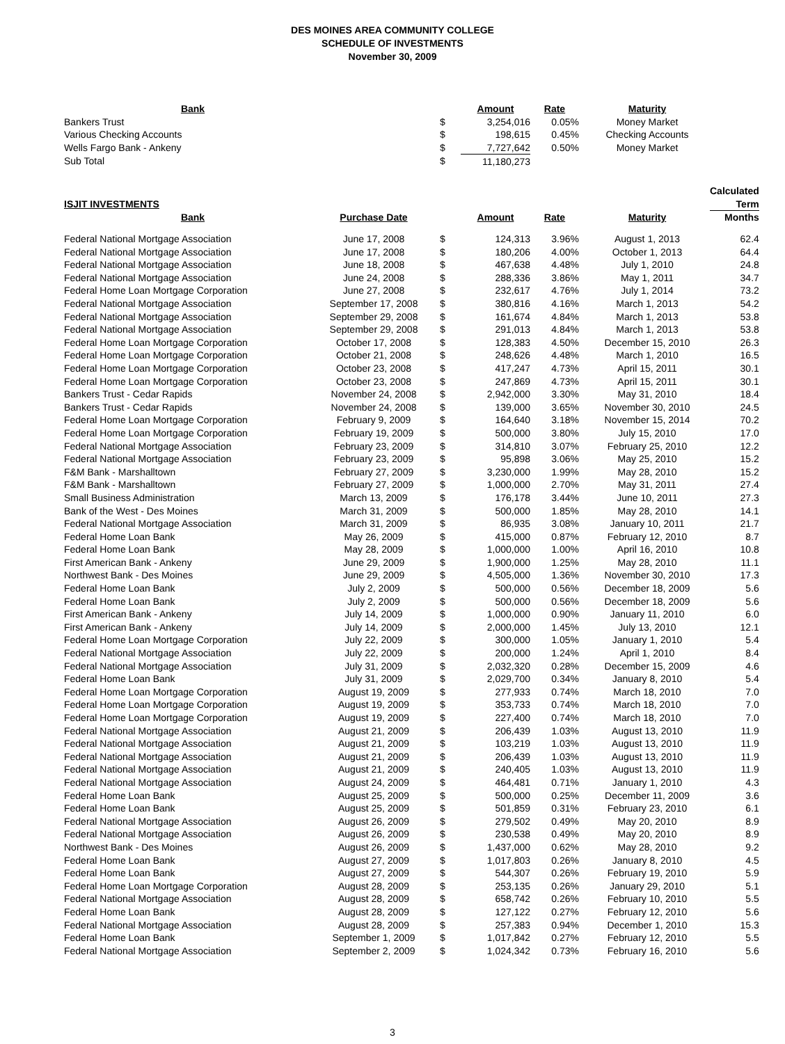DES MOINES AREA COMMUNITY COLLEGE
SCHEDULE OF INVESTMENTS
November 30, 2009
| Bank | | | Amount | Rate | Maturity | |
| Bankers Trust | | $ | 3,254,016 | 0.05% | Money Market | |
| Various Checking Accounts | | $ | 198,615 | 0.45% | Checking Accounts | |
| Wells Fargo Bank - Ankeny | | $ | 7,727,642 | 0.50% | Money Market | |
| Sub Total | | $ | 11,180,273 | | | |
| | | | | | | Calculated |
| ISJIT INVESTMENTS | | | | | | Term |
| Bank | Purchase Date | | Amount | Rate | Maturity | Months |
| Federal National Mortgage Association | June 17, 2008 | $ | 124,313 | 3.96% | August 1, 2013 | 62.4 |
| Federal National Mortgage Association | June 17, 2008 | $ | 180,206 | 4.00% | October 1, 2013 | 64.4 |
| Federal National Mortgage Association | June 18, 2008 | $ | 467,638 | 4.48% | July 1, 2010 | 24.8 |
| Federal National Mortgage Association | June 24, 2008 | $ | 288,336 | 3.86% | May 1, 2011 | 34.7 |
| Federal Home Loan Mortgage Corporation | June 27, 2008 | $ | 232,617 | 4.76% | July 1, 2014 | 73.2 |
| Federal National Mortgage Association | September 17, 2008 | $ | 380,816 | 4.16% | March 1, 2013 | 54.2 |
| Federal National Mortgage Association | September 29, 2008 | $ | 161,674 | 4.84% | March 1, 2013 | 53.8 |
| Federal National Mortgage Association | September 29, 2008 | $ | 291,013 | 4.84% | March 1, 2013 | 53.8 |
| Federal Home Loan Mortgage Corporation | October 17, 2008 | $ | 128,383 | 4.50% | December 15, 2010 | 26.3 |
| Federal Home Loan Mortgage Corporation | October 21, 2008 | $ | 248,626 | 4.48% | March 1, 2010 | 16.5 |
| Federal Home Loan Mortgage Corporation | October 23, 2008 | $ | 417,247 | 4.73% | April 15, 2011 | 30.1 |
| Federal Home Loan Mortgage Corporation | October 23, 2008 | $ | 247,869 | 4.73% | April 15, 2011 | 30.1 |
| Bankers Trust - Cedar Rapids | November 24, 2008 | $ | 2,942,000 | 3.30% | May 31, 2010 | 18.4 |
| Bankers Trust - Cedar Rapids | November 24, 2008 | $ | 139,000 | 3.65% | November 30, 2010 | 24.5 |
| Federal Home Loan Mortgage Corporation | February 9, 2009 | $ | 164,640 | 3.18% | November 15, 2014 | 70.2 |
| Federal Home Loan Mortgage Corporation | February 19, 2009 | $ | 500,000 | 3.80% | July 15, 2010 | 17.0 |
| Federal National Mortgage Association | February 23, 2009 | $ | 314,810 | 3.07% | February 25, 2010 | 12.2 |
| Federal National Mortgage Association | February 23, 2009 | $ | 95,898 | 3.06% | May 25, 2010 | 15.2 |
| F&M Bank - Marshalltown | February 27, 2009 | $ | 3,230,000 | 1.99% | May 28, 2010 | 15.2 |
| F&M Bank - Marshalltown | February 27, 2009 | $ | 1,000,000 | 2.70% | May 31, 2011 | 27.4 |
| Small Business Administration | March 13, 2009 | $ | 176,178 | 3.44% | June 10, 2011 | 27.3 |
| Bank of the West - Des Moines | March 31, 2009 | $ | 500,000 | 1.85% | May 28, 2010 | 14.1 |
| Federal National Mortgage Association | March 31, 2009 | $ | 86,935 | 3.08% | January 10, 2011 | 21.7 |
| Federal Home Loan Bank | May 26, 2009 | $ | 415,000 | 0.87% | February 12, 2010 | 8.7 |
| Federal Home Loan Bank | May 28, 2009 | $ | 1,000,000 | 1.00% | April 16, 2010 | 10.8 |
| First American Bank - Ankeny | June 29, 2009 | $ | 1,900,000 | 1.25% | May 28, 2010 | 11.1 |
| Northwest Bank - Des Moines | June 29, 2009 | $ | 4,505,000 | 1.36% | November 30, 2010 | 17.3 |
| Federal Home Loan Bank | July 2, 2009 | $ | 500,000 | 0.56% | December 18, 2009 | 5.6 |
| Federal Home Loan Bank | July 2, 2009 | $ | 500,000 | 0.56% | December 18, 2009 | 5.6 |
| First American Bank - Ankeny | July 14, 2009 | $ | 1,000,000 | 0.90% | January 11, 2010 | 6.0 |
| First American Bank - Ankeny | July 14, 2009 | $ | 2,000,000 | 1.45% | July 13, 2010 | 12.1 |
| Federal Home Loan Mortgage Corporation | July 22, 2009 | $ | 300,000 | 1.05% | January 1, 2010 | 5.4 |
| Federal National Mortgage Association | July 22, 2009 | $ | 200,000 | 1.24% | April 1, 2010 | 8.4 |
| Federal National Mortgage Association | July 31, 2009 | $ | 2,032,320 | 0.28% | December 15, 2009 | 4.6 |
| Federal Home Loan Bank | July 31, 2009 | $ | 2,029,700 | 0.34% | January 8, 2010 | 5.4 |
| Federal Home Loan Mortgage Corporation | August 19, 2009 | $ | 277,933 | 0.74% | March 18, 2010 | 7.0 |
| Federal Home Loan Mortgage Corporation | August 19, 2009 | $ | 353,733 | 0.74% | March 18, 2010 | 7.0 |
| Federal Home Loan Mortgage Corporation | August 19, 2009 | $ | 227,400 | 0.74% | March 18, 2010 | 7.0 |
| Federal National Mortgage Association | August 21, 2009 | $ | 206,439 | 1.03% | August 13, 2010 | 11.9 |
| Federal National Mortgage Association | August 21, 2009 | $ | 103,219 | 1.03% | August 13, 2010 | 11.9 |
| Federal National Mortgage Association | August 21, 2009 | $ | 206,439 | 1.03% | August 13, 2010 | 11.9 |
| Federal National Mortgage Association | August 21, 2009 | $ | 240,405 | 1.03% | August 13, 2010 | 11.9 |
| Federal National Mortgage Association | August 24, 2009 | $ | 464,481 | 0.71% | January 1, 2010 | 4.3 |
| Federal Home Loan Bank | August 25, 2009 | $ | 500,000 | 0.25% | December 11, 2009 | 3.6 |
| Federal Home Loan Bank | August 25, 2009 | $ | 501,859 | 0.31% | February 23, 2010 | 6.1 |
| Federal National Mortgage Association | August 26, 2009 | $ | 279,502 | 0.49% | May 20, 2010 | 8.9 |
| Federal National Mortgage Association | August 26, 2009 | $ | 230,538 | 0.49% | May 20, 2010 | 8.9 |
| Northwest Bank - Des Moines | August 26, 2009 | $ | 1,437,000 | 0.62% | May 28, 2010 | 9.2 |
| Federal Home Loan Bank | August 27, 2009 | $ | 1,017,803 | 0.26% | January 8, 2010 | 4.5 |
| Federal Home Loan Bank | August 27, 2009 | $ | 544,307 | 0.26% | February 19, 2010 | 5.9 |
| Federal Home Loan Mortgage Corporation | August 28, 2009 | $ | 253,135 | 0.26% | January 29, 2010 | 5.1 |
| Federal National Mortgage Association | August 28, 2009 | $ | 658,742 | 0.26% | February 10, 2010 | 5.5 |
| Federal Home Loan Bank | August 28, 2009 | $ | 127,122 | 0.27% | February 12, 2010 | 5.6 |
| Federal National Mortgage Association | August 28, 2009 | $ | 257,383 | 0.94% | December 1, 2010 | 15.3 |
| Federal Home Loan Bank | September 1, 2009 | $ | 1,017,842 | 0.27% | February 12, 2010 | 5.5 |
| Federal National Mortgage Association | September 2, 2009 | $ | 1,024,342 | 0.73% | February 16, 2010 | 5.6 |
3